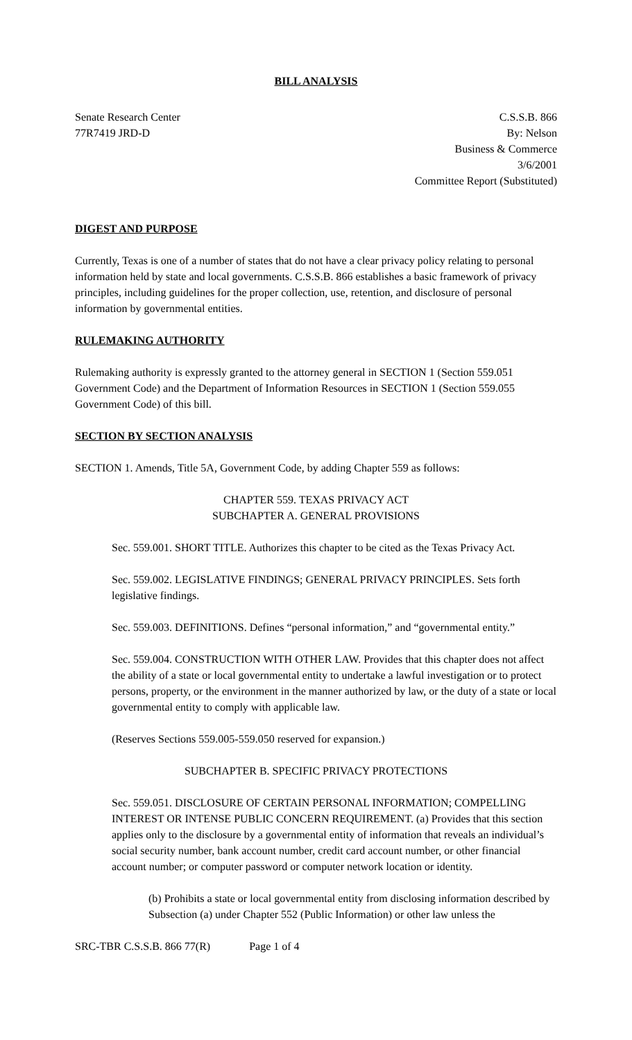BILL ANALYSIS
Senate Research Center
77R7419 JRD-D
C.S.S.B. 866
By: Nelson
Business & Commerce
3/6/2001
Committee Report (Substituted)
DIGEST AND PURPOSE
Currently, Texas is one of a number of states that do not have a clear privacy policy relating to personal information held by state and local governments. C.S.S.B. 866 establishes a basic framework of privacy principles, including guidelines for the proper collection, use, retention, and disclosure of personal information by governmental entities.
RULEMAKING AUTHORITY
Rulemaking authority is expressly granted to the attorney general in SECTION 1 (Section 559.051 Government Code) and the Department of Information Resources in SECTION 1 (Section 559.055 Government Code) of this bill.
SECTION BY SECTION ANALYSIS
SECTION 1. Amends, Title 5A, Government Code, by adding Chapter 559 as follows:
CHAPTER 559. TEXAS PRIVACY ACT
SUBCHAPTER A. GENERAL PROVISIONS
Sec. 559.001. SHORT TITLE. Authorizes this chapter to be cited as the Texas Privacy Act.
Sec. 559.002. LEGISLATIVE FINDINGS; GENERAL PRIVACY PRINCIPLES. Sets forth legislative findings.
Sec. 559.003. DEFINITIONS. Defines “personal information,” and “governmental entity.”
Sec. 559.004. CONSTRUCTION WITH OTHER LAW. Provides that this chapter does not affect the ability of a state or local governmental entity to undertake a lawful investigation or to protect persons, property, or the environment in the manner authorized by law, or the duty of a state or local governmental entity to comply with applicable law.
(Reserves Sections 559.005-559.050 reserved for expansion.)
SUBCHAPTER B. SPECIFIC PRIVACY PROTECTIONS
Sec. 559.051. DISCLOSURE OF CERTAIN PERSONAL INFORMATION; COMPELLING INTEREST OR INTENSE PUBLIC CONCERN REQUIREMENT. (a) Provides that this section applies only to the disclosure by a governmental entity of information that reveals an individual’s social security number, bank account number, credit card account number, or other financial account number; or computer password or computer network location or identity.
(b) Prohibits a state or local governmental entity from disclosing information described by Subsection (a) under Chapter 552 (Public Information) or other law unless the
SRC-TBR C.S.S.B. 866 77(R) Page 1 of 4